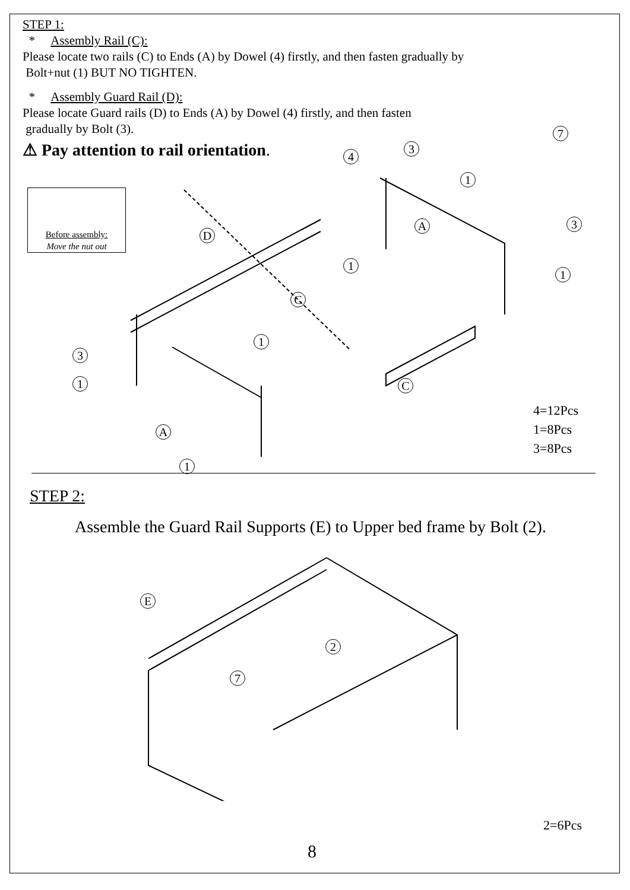STEP 1:
* Assembly Rail (C):
Please locate two rails (C) to Ends (A) by Dowel (4) firstly, and then fasten gradually by
Bolt+nut (1) BUT NO TIGHTEN.
* Assembly Guard Rail (D):
Please locate Guard rails (D) to Ends (A) by Dowel (4) firstly, and then fasten
gradually by Bolt (3).
⚠ Pay attention to rail orientation.
Before assembly:
Move the nut out
7
4
3
1
D
A 3
1
1
C
1
3
1 C
A
1
4=12Pcs
1=8Pcs
3=8Pcs
STEP 2:
Assemble the Guard Rail Supports (E) to Upper bed frame by Bolt (2).
E
2
7
2=6Pcs
8